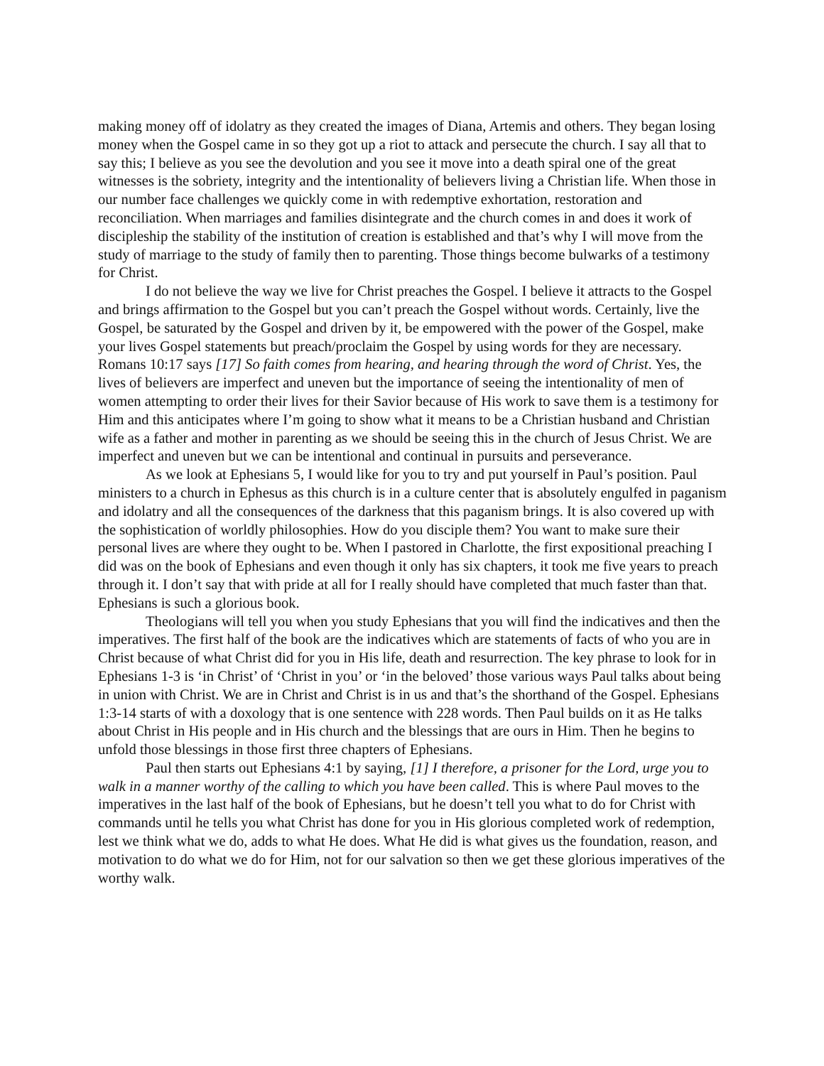making money off of idolatry as they created the images of Diana, Artemis and others. They began losing money when the Gospel came in so they got up a riot to attack and persecute the church. I say all that to say this; I believe as you see the devolution and you see it move into a death spiral one of the great witnesses is the sobriety, integrity and the intentionality of believers living a Christian life. When those in our number face challenges we quickly come in with redemptive exhortation, restoration and reconciliation. When marriages and families disintegrate and the church comes in and does it work of discipleship the stability of the institution of creation is established and that’s why I will move from the study of marriage to the study of family then to parenting. Those things become bulwarks of a testimony for Christ.
I do not believe the way we live for Christ preaches the Gospel. I believe it attracts to the Gospel and brings affirmation to the Gospel but you can’t preach the Gospel without words. Certainly, live the Gospel, be saturated by the Gospel and driven by it, be empowered with the power of the Gospel, make your lives Gospel statements but preach/proclaim the Gospel by using words for they are necessary. Romans 10:17 says [17] So faith comes from hearing, and hearing through the word of Christ. Yes, the lives of believers are imperfect and uneven but the importance of seeing the intentionality of men of women attempting to order their lives for their Savior because of His work to save them is a testimony for Him and this anticipates where I’m going to show what it means to be a Christian husband and Christian wife as a father and mother in parenting as we should be seeing this in the church of Jesus Christ. We are imperfect and uneven but we can be intentional and continual in pursuits and perseverance.
As we look at Ephesians 5, I would like for you to try and put yourself in Paul’s position. Paul ministers to a church in Ephesus as this church is in a culture center that is absolutely engulfed in paganism and idolatry and all the consequences of the darkness that this paganism brings. It is also covered up with the sophistication of worldly philosophies. How do you disciple them? You want to make sure their personal lives are where they ought to be. When I pastored in Charlotte, the first expositional preaching I did was on the book of Ephesians and even though it only has six chapters, it took me five years to preach through it. I don’t say that with pride at all for I really should have completed that much faster than that. Ephesians is such a glorious book.
Theologians will tell you when you study Ephesians that you will find the indicatives and then the imperatives. The first half of the book are the indicatives which are statements of facts of who you are in Christ because of what Christ did for you in His life, death and resurrection. The key phrase to look for in Ephesians 1-3 is ‘in Christ’ of ‘Christ in you’ or ‘in the beloved’ those various ways Paul talks about being in union with Christ. We are in Christ and Christ is in us and that’s the shorthand of the Gospel. Ephesians 1:3-14 starts of with a doxology that is one sentence with 228 words. Then Paul builds on it as He talks about Christ in His people and in His church and the blessings that are ours in Him. Then he begins to unfold those blessings in those first three chapters of Ephesians.
Paul then starts out Ephesians 4:1 by saying, [1] I therefore, a prisoner for the Lord, urge you to walk in a manner worthy of the calling to which you have been called. This is where Paul moves to the imperatives in the last half of the book of Ephesians, but he doesn’t tell you what to do for Christ with commands until he tells you what Christ has done for you in His glorious completed work of redemption, lest we think what we do, adds to what He does. What He did is what gives us the foundation, reason, and motivation to do what we do for Him, not for our salvation so then we get these glorious imperatives of the worthy walk.